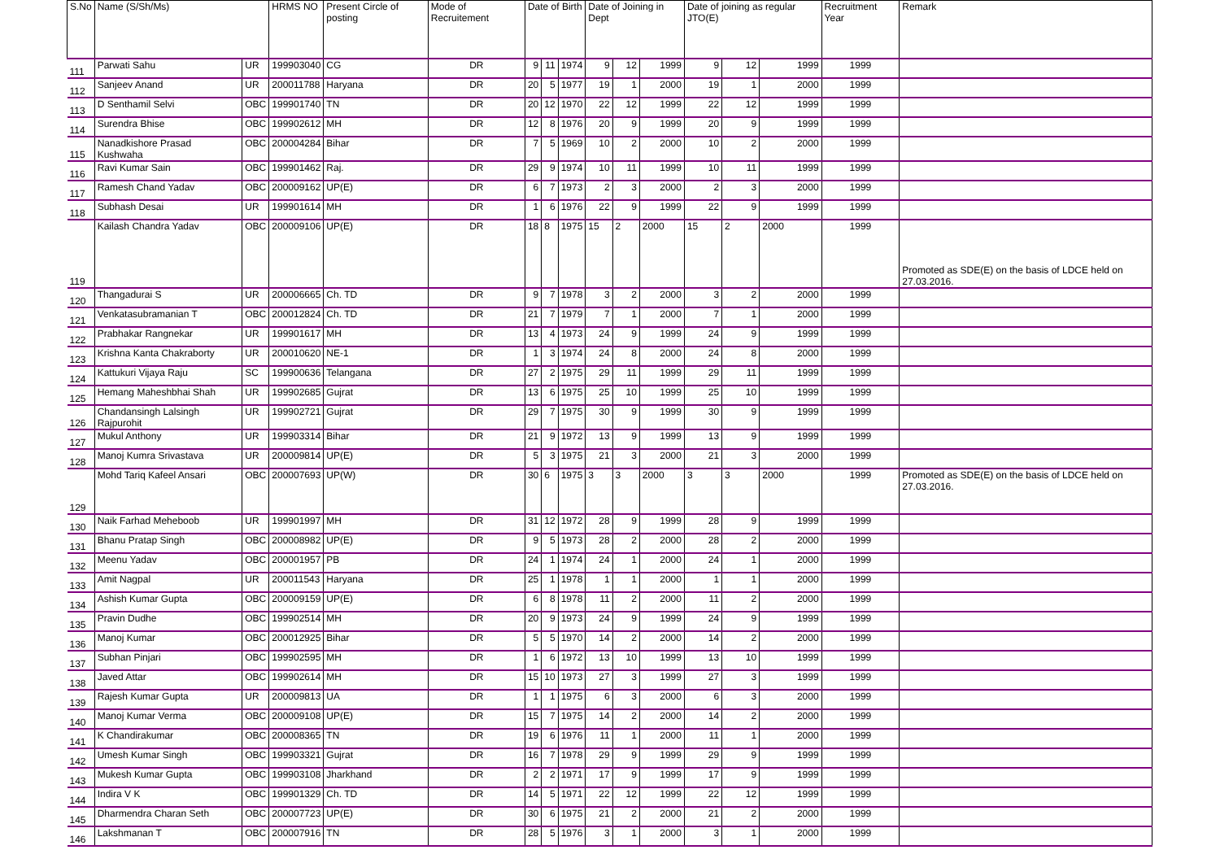| S.No | Name (S/Sh/Ms) | | HRMS NO | Present Circle of posting | Mode of Recruitement | Date of Birth | | | Date of Joining in Dept | | | Date of joining as regular JTO(E) | | | Recruitment Year | Remark |
| --- | --- | --- | --- | --- | --- | --- | --- | --- | --- | --- | --- | --- | --- | --- | --- | --- |
| 111 | Parwati Sahu | UR | 199903040 | CG | DR | 9 | 11 | 1974 | 9 | 12 | 1999 | 9 | 12 | 1999 | 1999 | |
| 112 | Sanjeev Anand | UR | 200011788 | Haryana | DR | 20 | 5 | 1977 | 19 | 1 | 2000 | 19 | 1 | 2000 | 1999 | |
| 113 | D Senthamil Selvi | OBC | 199901740 | TN | DR | 20 | 12 | 1970 | 22 | 12 | 1999 | 22 | 12 | 1999 | 1999 | |
| 114 | Surendra Bhise | OBC | 199902612 | MH | DR | 12 | 8 | 1976 | 20 | 9 | 1999 | 20 | 9 | 1999 | 1999 | |
| 115 | Nanadkishore Prasad Kushwaha | OBC | 200004284 | Bihar | DR | 7 | 5 | 1969 | 10 | 2 | 2000 | 10 | 2 | 2000 | 1999 | |
| 116 | Ravi Kumar Sain | OBC | 199901462 | Raj. | DR | 29 | 9 | 1974 | 10 | 11 | 1999 | 10 | 11 | 1999 | 1999 | |
| 117 | Ramesh Chand Yadav | OBC | 200009162 | UP(E) | DR | 6 | 7 | 1973 | 2 | 3 | 2000 | 2 | 3 | 2000 | 1999 | |
| 118 | Subhash Desai | UR | 199901614 | MH | DR | 1 | 6 | 1976 | 22 | 9 | 1999 | 22 | 9 | 1999 | 1999 | |
| 119 | Kailash Chandra Yadav | OBC | 200009106 | UP(E) | DR | 18 | 8 | 1975 | 15 | 2 | 2000 | 15 | 2 | 2000 | 1999 | Promoted as SDE(E) on the basis of LDCE held on 27.03.2016. |
| 120 | Thangadurai S | UR | 200006665 | Ch. TD | DR | 9 | 7 | 1978 | 3 | 2 | 2000 | 3 | 2 | 2000 | 1999 | |
| 121 | Venkatasubramanian T | OBC | 200012824 | Ch. TD | DR | 21 | 7 | 1979 | 7 | 1 | 2000 | 7 | 1 | 2000 | 1999 | |
| 122 | Prabhakar Rangnekar | UR | 199901617 | MH | DR | 13 | 4 | 1973 | 24 | 9 | 1999 | 24 | 9 | 1999 | 1999 | |
| 123 | Krishna Kanta Chakraborty | UR | 200010620 | NE-1 | DR | 1 | 3 | 1974 | 24 | 8 | 2000 | 24 | 8 | 2000 | 1999 | |
| 124 | Kattukuri Vijaya Raju | SC | 199900636 | Telangana | DR | 27 | 2 | 1975 | 29 | 11 | 1999 | 29 | 11 | 1999 | 1999 | |
| 125 | Hemang Maheshbhai Shah | UR | 199902685 | Gujrat | DR | 13 | 6 | 1975 | 25 | 10 | 1999 | 25 | 10 | 1999 | 1999 | |
| 126 | Chandansingh Lalsingh Rajpurohit | UR | 199902721 | Gujrat | DR | 29 | 7 | 1975 | 30 | 9 | 1999 | 30 | 9 | 1999 | 1999 | |
| 127 | Mukul Anthony | UR | 199903314 | Bihar | DR | 21 | 9 | 1972 | 13 | 9 | 1999 | 13 | 9 | 1999 | 1999 | |
| 128 | Manoj Kumra Srivastava | UR | 200009814 | UP(E) | DR | 5 | 3 | 1975 | 21 | 3 | 2000 | 21 | 3 | 2000 | 1999 | |
| 129 | Mohd Tariq Kafeel Ansari | OBC | 200007693 | UP(W) | DR | 30 | 6 | 1975 | 3 | 3 | 2000 | 3 | 3 | 2000 | 1999 | Promoted as SDE(E) on the basis of LDCE held on 27.03.2016. |
| 130 | Naik Farhad Meheboob | UR | 199901997 | MH | DR | 31 | 12 | 1972 | 28 | 9 | 1999 | 28 | 9 | 1999 | 1999 | |
| 131 | Bhanu Pratap Singh | OBC | 200008982 | UP(E) | DR | 9 | 5 | 1973 | 28 | 2 | 2000 | 28 | 2 | 2000 | 1999 | |
| 132 | Meenu Yadav | OBC | 200001957 | PB | DR | 24 | 1 | 1974 | 24 | 1 | 2000 | 24 | 1 | 2000 | 1999 | |
| 133 | Amit Nagpal | UR | 200011543 | Haryana | DR | 25 | 1 | 1978 | 1 | 1 | 2000 | 1 | 1 | 2000 | 1999 | |
| 134 | Ashish Kumar Gupta | OBC | 200009159 | UP(E) | DR | 6 | 8 | 1978 | 11 | 2 | 2000 | 11 | 2 | 2000 | 1999 | |
| 135 | Pravin Dudhe | OBC | 199902514 | MH | DR | 20 | 9 | 1973 | 24 | 9 | 1999 | 24 | 9 | 1999 | 1999 | |
| 136 | Manoj Kumar | OBC | 200012925 | Bihar | DR | 5 | 5 | 1970 | 14 | 2 | 2000 | 14 | 2 | 2000 | 1999 | |
| 137 | Subhan Pinjari | OBC | 199902595 | MH | DR | 1 | 6 | 1972 | 13 | 10 | 1999 | 13 | 10 | 1999 | 1999 | |
| 138 | Javed Attar | OBC | 199902614 | MH | DR | 15 | 10 | 1973 | 27 | 3 | 1999 | 27 | 3 | 1999 | 1999 | |
| 139 | Rajesh Kumar Gupta | UR | 200009813 | UA | DR | 1 | 1 | 1975 | 6 | 3 | 2000 | 6 | 3 | 2000 | 1999 | |
| 140 | Manoj Kumar Verma | OBC | 200009108 | UP(E) | DR | 15 | 7 | 1975 | 14 | 2 | 2000 | 14 | 2 | 2000 | 1999 | |
| 141 | K Chandirakumar | OBC | 200008365 | TN | DR | 19 | 6 | 1976 | 11 | 1 | 2000 | 11 | 1 | 2000 | 1999 | |
| 142 | Umesh Kumar Singh | OBC | 199903321 | Gujrat | DR | 16 | 7 | 1978 | 29 | 9 | 1999 | 29 | 9 | 1999 | 1999 | |
| 143 | Mukesh Kumar Gupta | OBC | 199903108 | Jharkhand | DR | 2 | 2 | 1971 | 17 | 9 | 1999 | 17 | 9 | 1999 | 1999 | |
| 144 | Indira V K | OBC | 199901329 | Ch. TD | DR | 14 | 5 | 1971 | 22 | 12 | 1999 | 22 | 12 | 1999 | 1999 | |
| 145 | Dharmendra Charan Seth | OBC | 200007723 | UP(E) | DR | 30 | 6 | 1975 | 21 | 2 | 2000 | 21 | 2 | 2000 | 1999 | |
| 146 | Lakshmanan T | OBC | 200007916 | TN | DR | 28 | 5 | 1976 | 3 | 1 | 2000 | 3 | 1 | 2000 | 1999 | |